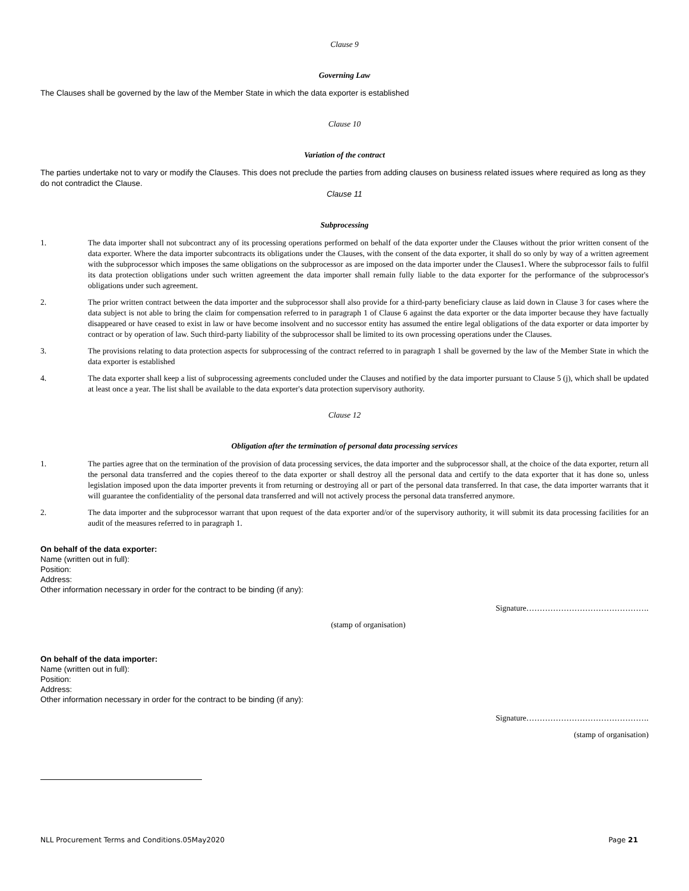Clause 9
Governing Law
The Clauses shall be governed by the law of the Member State in which the data exporter is established
Clause 10
Variation of the contract
The parties undertake not to vary or modify the Clauses. This does not preclude the parties from adding clauses on business related issues where required as long as they do not contradict the Clause.
Clause 11
Subprocessing
1. The data importer shall not subcontract any of its processing operations performed on behalf of the data exporter under the Clauses without the prior written consent of the data exporter. Where the data importer subcontracts its obligations under the Clauses, with the consent of the data exporter, it shall do so only by way of a written agreement with the subprocessor which imposes the same obligations on the subprocessor as are imposed on the data importer under the Clauses1. Where the subprocessor fails to fulfil its data protection obligations under such written agreement the data importer shall remain fully liable to the data exporter for the performance of the subprocessor's obligations under such agreement.
2. The prior written contract between the data importer and the subprocessor shall also provide for a third-party beneficiary clause as laid down in Clause 3 for cases where the data subject is not able to bring the claim for compensation referred to in paragraph 1 of Clause 6 against the data exporter or the data importer because they have factually disappeared or have ceased to exist in law or have become insolvent and no successor entity has assumed the entire legal obligations of the data exporter or data importer by contract or by operation of law. Such third-party liability of the subprocessor shall be limited to its own processing operations under the Clauses.
3. The provisions relating to data protection aspects for subprocessing of the contract referred to in paragraph 1 shall be governed by the law of the Member State in which the data exporter is established
4. The data exporter shall keep a list of subprocessing agreements concluded under the Clauses and notified by the data importer pursuant to Clause 5 (j), which shall be updated at least once a year. The list shall be available to the data exporter's data protection supervisory authority.
Clause 12
Obligation after the termination of personal data processing services
1. The parties agree that on the termination of the provision of data processing services, the data importer and the subprocessor shall, at the choice of the data exporter, return all the personal data transferred and the copies thereof to the data exporter or shall destroy all the personal data and certify to the data exporter that it has done so, unless legislation imposed upon the data importer prevents it from returning or destroying all or part of the personal data transferred. In that case, the data importer warrants that it will guarantee the confidentiality of the personal data transferred and will not actively process the personal data transferred anymore.
2. The data importer and the subprocessor warrant that upon request of the data exporter and/or of the supervisory authority, it will submit its data processing facilities for an audit of the measures referred to in paragraph 1.
On behalf of the data exporter:
Name (written out in full):
Position:
Address:
Other information necessary in order for the contract to be binding (if any):
Signature……………………………………….
(stamp of organisation)
On behalf of the data importer:
Name (written out in full):
Position:
Address:
Other information necessary in order for the contract to be binding (if any):
Signature……………………………………….
(stamp of organisation)
NLL Procurement Terms and Conditions.05May2020 Page 21